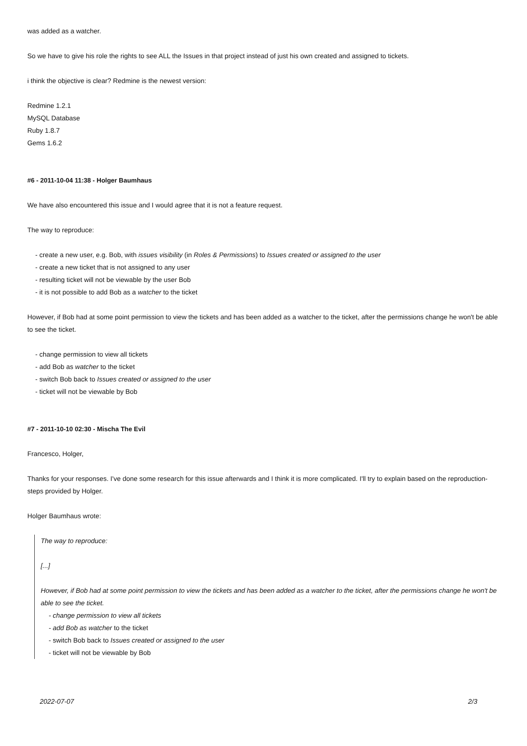was added as a watcher.
So we have to give his role the rights to see ALL the Issues in that project instead of just his own created and assigned to tickets.
i think the objective is clear? Redmine is the newest version:
Redmine 1.2.1
MySQL Database
Ruby 1.8.7
Gems 1.6.2
#6 - 2011-10-04 11:38 - Holger Baumhaus
We have also encountered this issue and I would agree that it is not a feature request.
The way to reproduce:
- create a new user, e.g. Bob, with issues visibility (in Roles & Permissions) to Issues created or assigned to the user
- create a new ticket that is not assigned to any user
- resulting ticket will not be viewable by the user Bob
- it is not possible to add Bob as a watcher to the ticket
However, if Bob had at some point permission to view the tickets and has been added as a watcher to the ticket, after the permissions change he won't be able to see the ticket.
- change permission to view all tickets
- add Bob as watcher to the ticket
- switch Bob back to Issues created or assigned to the user
- ticket will not be viewable by Bob
#7 - 2011-10-10 02:30 - Mischa The Evil
Francesco, Holger,
Thanks for your responses. I've done some research for this issue afterwards and I think it is more complicated. I'll try to explain based on the reproduction-steps provided by Holger.
Holger Baumhaus wrote:
The way to reproduce:
[...]
However, if Bob had at some point permission to view the tickets and has been added as a watcher to the ticket, after the permissions change he won't be able to see the ticket.
- change permission to view all tickets
- add Bob as watcher to the ticket
- switch Bob back to Issues created or assigned to the user
- ticket will not be viewable by Bob
2022-07-07 2/3